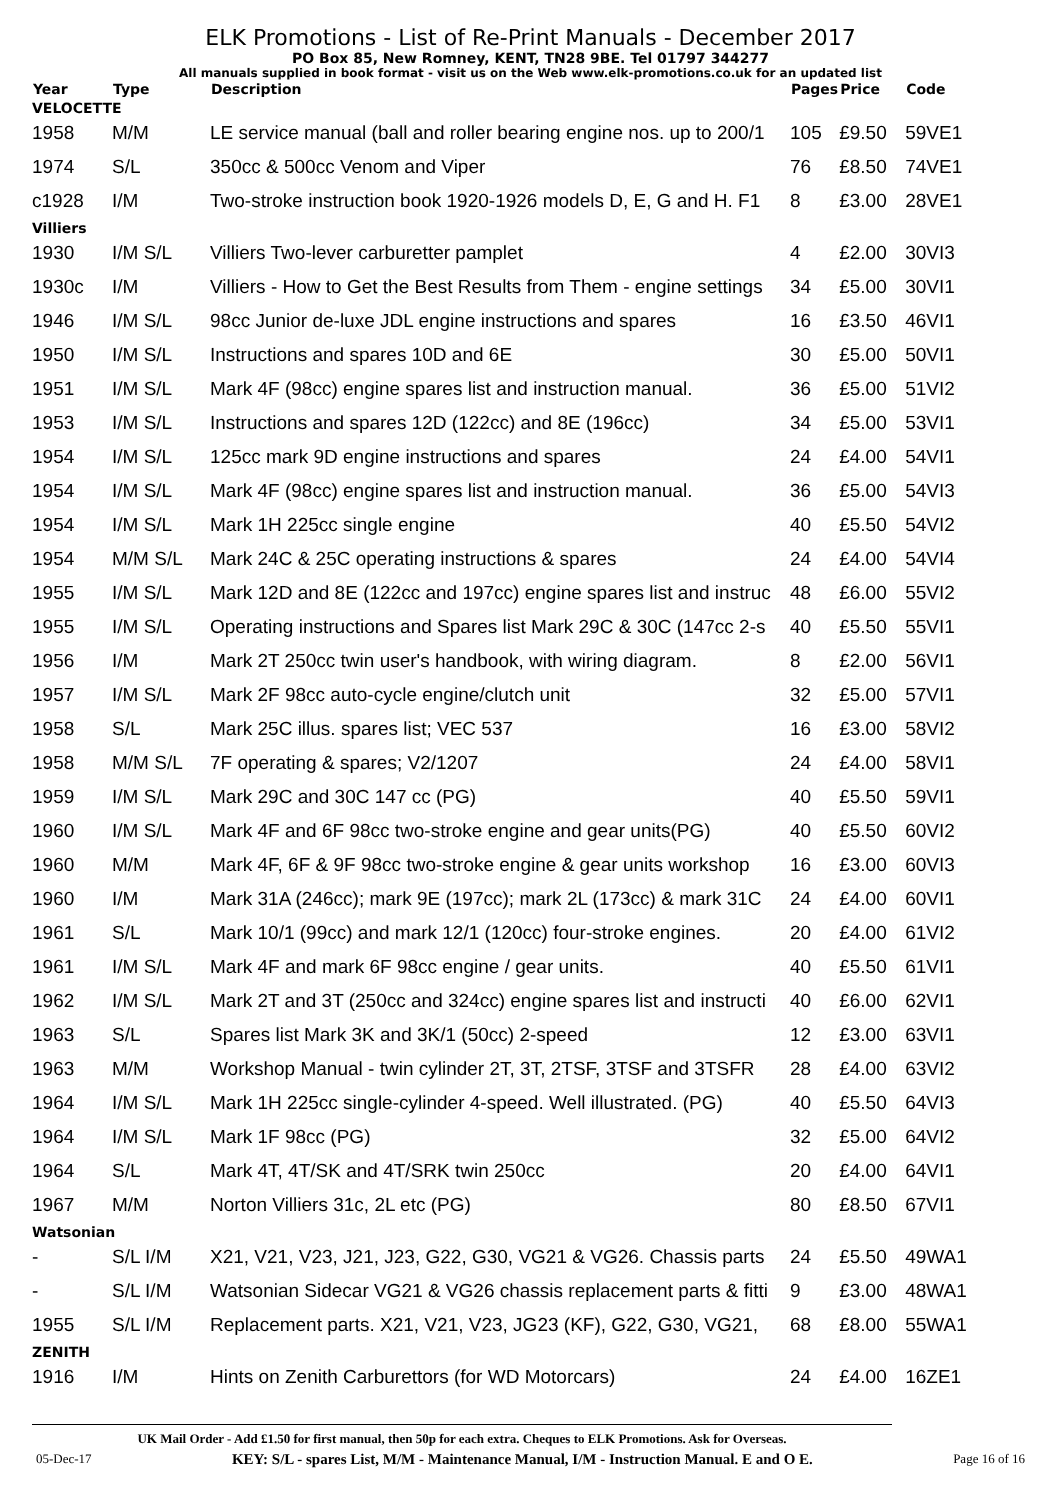ELK Promotions - List of Re-Print Manuals - December 2017
PO Box 85, New Romney, KENT, TN28 9BE. Tel 01797 344277
All manuals supplied in book format - visit us on the Web www.elk-promotions.co.uk for an updated list
| Year | Type | Description | Pages | Price | Code |
| --- | --- | --- | --- | --- | --- |
| VELOCETTE | | | | | |
| 1958 | M/M | LE service manual (ball and roller bearing engine nos. up to 200/1 | 105 | £9.50 | 59VE1 |
| 1974 | S/L | 350cc & 500cc Venom and Viper | 76 | £8.50 | 74VE1 |
| c1928 | I/M | Two-stroke instruction book 1920-1926 models D, E, G and H. F1 | 8 | £3.00 | 28VE1 |
| Villiers | | | | | |
| 1930 | I/M S/L | Villiers Two-lever carburetter pamplet | 4 | £2.00 | 30VI3 |
| 1930c | I/M | Villiers - How to Get the Best Results from Them - engine settings | 34 | £5.00 | 30VI1 |
| 1946 | I/M S/L | 98cc Junior de-luxe JDL engine instructions and spares | 16 | £3.50 | 46VI1 |
| 1950 | I/M S/L | Instructions and spares 10D and 6E | 30 | £5.00 | 50VI1 |
| 1951 | I/M S/L | Mark 4F (98cc) engine spares list and instruction manual. | 36 | £5.00 | 51VI2 |
| 1953 | I/M S/L | Instructions and spares 12D (122cc) and 8E (196cc) | 34 | £5.00 | 53VI1 |
| 1954 | I/M S/L | 125cc mark 9D engine instructions and spares | 24 | £4.00 | 54VI1 |
| 1954 | I/M S/L | Mark 4F (98cc) engine spares list and instruction manual. | 36 | £5.00 | 54VI3 |
| 1954 | I/M S/L | Mark 1H 225cc single engine | 40 | £5.50 | 54VI2 |
| 1954 | M/M S/L | Mark 24C & 25C operating instructions & spares | 24 | £4.00 | 54VI4 |
| 1955 | I/M S/L | Mark 12D and 8E (122cc and 197cc) engine spares list and instruc | 48 | £6.00 | 55VI2 |
| 1955 | I/M S/L | Operating instructions and Spares list Mark 29C & 30C (147cc 2-s | 40 | £5.50 | 55VI1 |
| 1956 | I/M | Mark 2T 250cc twin user's handbook, with wiring diagram. | 8 | £2.00 | 56VI1 |
| 1957 | I/M S/L | Mark 2F 98cc auto-cycle engine/clutch unit | 32 | £5.00 | 57VI1 |
| 1958 | S/L | Mark 25C illus. spares list; VEC 537 | 16 | £3.00 | 58VI2 |
| 1958 | M/M S/L | 7F operating & spares; V2/1207 | 24 | £4.00 | 58VI1 |
| 1959 | I/M S/L | Mark 29C and 30C 147 cc (PG) | 40 | £5.50 | 59VI1 |
| 1960 | I/M S/L | Mark 4F and 6F 98cc two-stroke engine and gear units(PG) | 40 | £5.50 | 60VI2 |
| 1960 | M/M | Mark 4F, 6F & 9F 98cc two-stroke engine & gear units workshop | 16 | £3.00 | 60VI3 |
| 1960 | I/M | Mark 31A (246cc); mark 9E (197cc); mark 2L (173cc) & mark 31C | 24 | £4.00 | 60VI1 |
| 1961 | S/L | Mark 10/1 (99cc) and mark 12/1 (120cc) four-stroke engines. | 20 | £4.00 | 61VI2 |
| 1961 | I/M S/L | Mark 4F and mark 6F 98cc engine / gear units. | 40 | £5.50 | 61VI1 |
| 1962 | I/M S/L | Mark 2T and 3T (250cc and 324cc) engine spares list and instructi | 40 | £6.00 | 62VI1 |
| 1963 | S/L | Spares list Mark 3K and 3K/1 (50cc) 2-speed | 12 | £3.00 | 63VI1 |
| 1963 | M/M | Workshop Manual - twin cylinder 2T, 3T, 2TSF, 3TSF and 3TSFR | 28 | £4.00 | 63VI2 |
| 1964 | I/M S/L | Mark 1H 225cc single-cylinder 4-speed. Well illustrated. (PG) | 40 | £5.50 | 64VI3 |
| 1964 | I/M S/L | Mark 1F 98cc (PG) | 32 | £5.00 | 64VI2 |
| 1964 | S/L | Mark 4T, 4T/SK and 4T/SRK twin 250cc | 20 | £4.00 | 64VI1 |
| 1967 | M/M | Norton Villiers 31c, 2L etc (PG) | 80 | £8.50 | 67VI1 |
| Watsonian | | | | | |
| - | S/L I/M | X21, V21, V23, J21, J23, G22, G30, VG21 & VG26. Chassis parts | 24 | £5.50 | 49WA1 |
| - | S/L I/M | Watsonian Sidecar VG21 & VG26 chassis replacement parts & fitti | 9 | £3.00 | 48WA1 |
| 1955 | S/L I/M | Replacement parts. X21, V21, V23, JG23 (KF), G22, G30, VG21, | 68 | £8.00 | 55WA1 |
| ZENITH | | | | | |
| 1916 | I/M | Hints on Zenith Carburettors (for WD Motorcars) | 24 | £4.00 | 16ZE1 |
UK Mail Order - Add £1.50 for first manual, then 50p for each extra. Cheques to ELK Promotions. Ask for Overseas.
05-Dec-17 KEY: S/L - spares List, M/M - Maintenance Manual, I/M - Instruction Manual. E and O E. Page 16 of 16